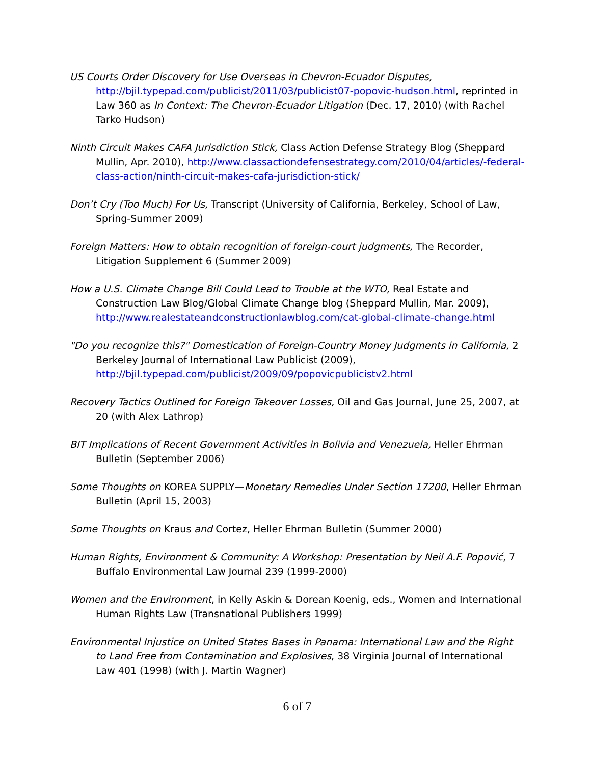US Courts Order Discovery for Use Overseas in Chevron-Ecuador Disputes,
http://bjil.typepad.com/publicist/2011/03/publicist07-popovic-hudson.html, reprinted in Law 360 as In Context: The Chevron-Ecuador Litigation (Dec. 17, 2010) (with Rachel Tarko Hudson)
Ninth Circuit Makes CAFA Jurisdiction Stick, Class Action Defense Strategy Blog (Sheppard Mullin, Apr. 2010), http://www.classactiondefensestrategy.com/2010/04/articles/-federal-class-action/ninth-circuit-makes-cafa-jurisdiction-stick/
Don’t Cry (Too Much) For Us, Transcript (University of California, Berkeley, School of Law, Spring-Summer 2009)
Foreign Matters: How to obtain recognition of foreign-court judgments, The Recorder, Litigation Supplement 6 (Summer 2009)
How a U.S. Climate Change Bill Could Lead to Trouble at the WTO, Real Estate and Construction Law Blog/Global Climate Change blog (Sheppard Mullin, Mar. 2009), http://www.realestateandconstructionlawblog.com/cat-global-climate-change.html
"Do you recognize this?" Domestication of Foreign-Country Money Judgments in California, 2 Berkeley Journal of International Law Publicist (2009), http://bjil.typepad.com/publicist/2009/09/popovicpublicistv2.html
Recovery Tactics Outlined for Foreign Takeover Losses, Oil and Gas Journal, June 25, 2007, at 20 (with Alex Lathrop)
BIT Implications of Recent Government Activities in Bolivia and Venezuela, Heller Ehrman Bulletin (September 2006)
Some Thoughts on KOREA SUPPLY—Monetary Remedies Under Section 17200, Heller Ehrman Bulletin (April 15, 2003)
Some Thoughts on Kraus and Cortez, Heller Ehrman Bulletin (Summer 2000)
Human Rights, Environment & Community: A Workshop: Presentation by Neil A.F. Popović, 7 Buffalo Environmental Law Journal 239 (1999-2000)
Women and the Environment, in Kelly Askin & Dorean Koenig, eds., Women and International Human Rights Law (Transnational Publishers 1999)
Environmental Injustice on United States Bases in Panama: International Law and the Right to Land Free from Contamination and Explosives, 38 Virginia Journal of International Law 401 (1998) (with J. Martin Wagner)
6 of 7